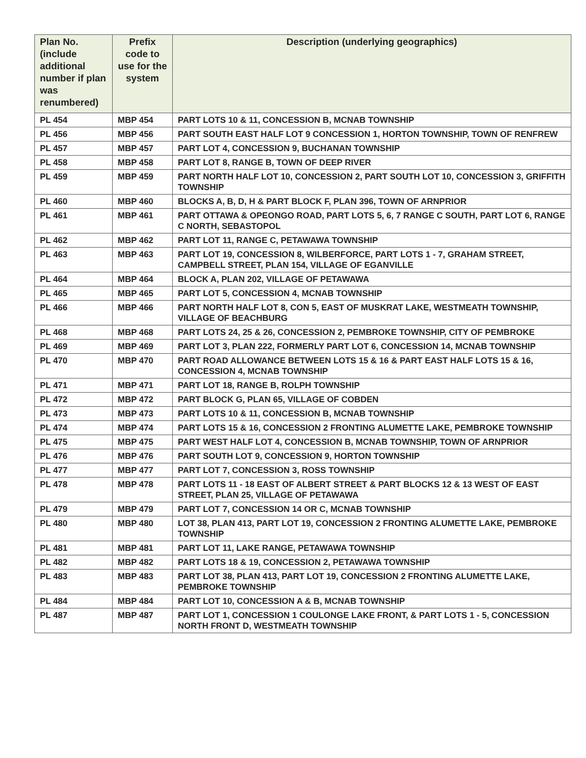| Plan No. (include additional number if plan was renumbered) | Prefix code to use for the system | Description (underlying geographics) |
| --- | --- | --- |
| PL 454 | MBP 454 | PART LOTS 10 & 11, CONCESSION B, MCNAB TOWNSHIP |
| PL 456 | MBP 456 | PART SOUTH EAST HALF LOT 9 CONCESSION 1, HORTON TOWNSHIP, TOWN OF RENFREW |
| PL 457 | MBP 457 | PART LOT 4, CONCESSION 9, BUCHANAN TOWNSHIP |
| PL 458 | MBP 458 | PART LOT 8, RANGE B, TOWN OF DEEP RIVER |
| PL 459 | MBP 459 | PART NORTH HALF LOT 10, CONCESSION 2, PART SOUTH LOT 10, CONCESSION 3, GRIFFITH TOWNSHIP |
| PL 460 | MBP 460 | BLOCKS A, B, D, H & PART BLOCK F, PLAN 396, TOWN OF ARNPRIOR |
| PL 461 | MBP 461 | PART OTTAWA & OPEONGO ROAD, PART LOTS 5, 6, 7 RANGE C SOUTH, PART LOT 6, RANGE C NORTH, SEBASTOPOL |
| PL 462 | MBP 462 | PART LOT 11, RANGE C, PETAWAWA TOWNSHIP |
| PL 463 | MBP 463 | PART LOT 19, CONCESSION 8, WILBERFORCE, PART LOTS 1 - 7, GRAHAM STREET, CAMPBELL STREET, PLAN 154, VILLAGE OF EGANVILLE |
| PL 464 | MBP 464 | BLOCK A, PLAN 202, VILLAGE OF PETAWAWA |
| PL 465 | MBP 465 | PART LOT 5, CONCESSION 4, MCNAB TOWNSHIP |
| PL 466 | MBP 466 | PART NORTH HALF LOT 8, CON 5, EAST OF MUSKRAT LAKE, WESTMEATH TOWNSHIP, VILLAGE OF BEACHBURG |
| PL 468 | MBP 468 | PART LOTS 24, 25 & 26, CONCESSION 2, PEMBROKE TOWNSHIP, CITY OF PEMBROKE |
| PL 469 | MBP 469 | PART LOT 3, PLAN 222, FORMERLY PART LOT 6, CONCESSION 14, MCNAB TOWNSHIP |
| PL 470 | MBP 470 | PART ROAD ALLOWANCE BETWEEN LOTS 15 & 16 & PART EAST HALF LOTS 15 & 16, CONCESSION 4, MCNAB TOWNSHIP |
| PL 471 | MBP 471 | PART LOT 18, RANGE B, ROLPH TOWNSHIP |
| PL 472 | MBP 472 | PART BLOCK G, PLAN 65, VILLAGE OF COBDEN |
| PL 473 | MBP 473 | PART LOTS 10 & 11, CONCESSION B, MCNAB TOWNSHIP |
| PL 474 | MBP 474 | PART LOTS 15 & 16, CONCESSION 2 FRONTING ALUMETTE LAKE, PEMBROKE TOWNSHIP |
| PL 475 | MBP 475 | PART WEST HALF LOT 4, CONCESSION B, MCNAB TOWNSHIP, TOWN OF ARNPRIOR |
| PL 476 | MBP 476 | PART SOUTH LOT 9, CONCESSION 9, HORTON TOWNSHIP |
| PL 477 | MBP 477 | PART LOT 7, CONCESSION 3, ROSS TOWNSHIP |
| PL 478 | MBP 478 | PART LOTS 11 - 18 EAST OF ALBERT STREET & PART BLOCKS 12 & 13 WEST OF EAST STREET, PLAN 25, VILLAGE OF PETAWAWA |
| PL 479 | MBP 479 | PART LOT 7, CONCESSION 14 OR C, MCNAB TOWNSHIP |
| PL 480 | MBP 480 | LOT 38, PLAN 413, PART LOT 19, CONCESSION 2 FRONTING ALUMETTE LAKE, PEMBROKE TOWNSHIP |
| PL 481 | MBP 481 | PART LOT 11, LAKE RANGE, PETAWAWA TOWNSHIP |
| PL 482 | MBP 482 | PART LOTS 18 & 19, CONCESSION 2, PETAWAWA TOWNSHIP |
| PL 483 | MBP 483 | PART LOT 38, PLAN 413, PART LOT 19, CONCESSION 2 FRONTING ALUMETTE LAKE, PEMBROKE TOWNSHIP |
| PL 484 | MBP 484 | PART LOT 10, CONCESSION A & B, MCNAB TOWNSHIP |
| PL 487 | MBP 487 | PART LOT 1, CONCESSION 1 COULONGE LAKE FRONT, & PART LOTS 1 - 5, CONCESSION NORTH FRONT D, WESTMEATH TOWNSHIP |